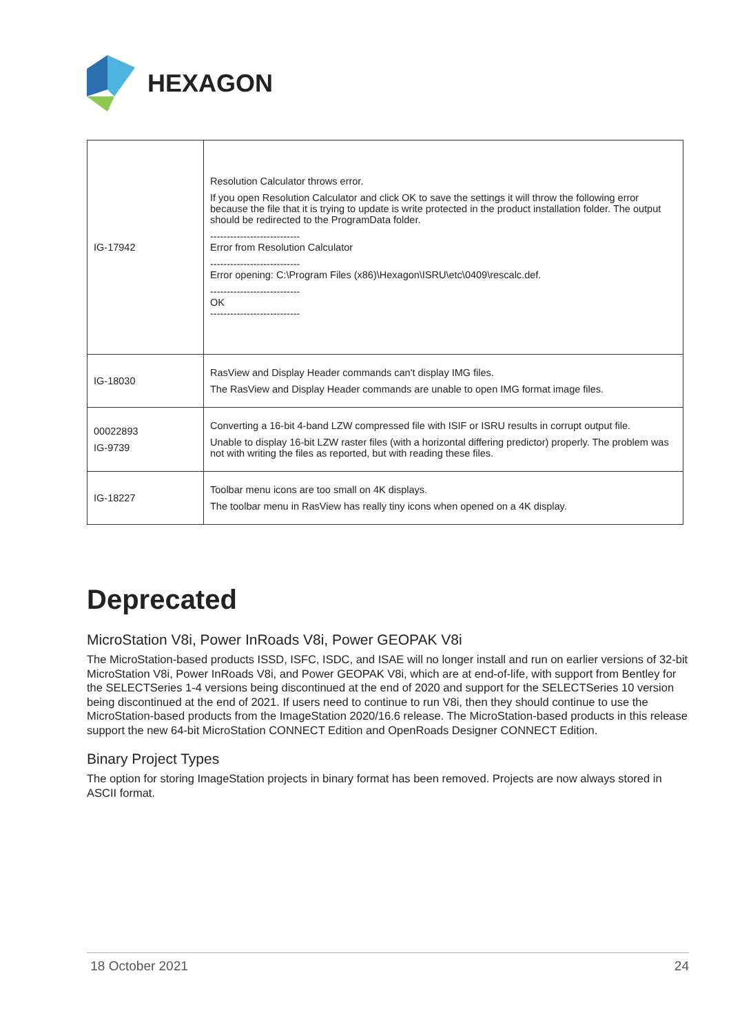HEXAGON
| IG-17942 | Resolution Calculator throws error. If you open Resolution Calculator and click OK to save the settings it will throw the following error because the file that it is trying to update is write protected in the product installation folder. The output should be redirected to the ProgramData folder. --------------------------- Error from Resolution Calculator --------------------------- Error opening: C:\Program Files (x86)\Hexagon\ISRU\etc\0409\rescalc.def. --------------------------- OK --------------------------- |
| IG-18030 | RasView and Display Header commands can't display IMG files. The RasView and Display Header commands are unable to open IMG format image files. |
| 00022893 IG-9739 | Converting a 16-bit 4-band LZW compressed file with ISIF or ISRU results in corrupt output file. Unable to display 16-bit LZW raster files (with a horizontal differing predictor) properly. The problem was not with writing the files as reported, but with reading these files. |
| IG-18227 | Toolbar menu icons are too small on 4K displays. The toolbar menu in RasView has really tiny icons when opened on a 4K display. |
Deprecated
MicroStation V8i, Power InRoads V8i, Power GEOPAK V8i
The MicroStation-based products ISSD, ISFC, ISDC, and ISAE will no longer install and run on earlier versions of 32-bit MicroStation V8i, Power InRoads V8i, and Power GEOPAK V8i, which are at end-of-life, with support from Bentley for the SELECTSeries 1-4 versions being discontinued at the end of 2020 and support for the SELECTSeries 10 version being discontinued at the end of 2021. If users need to continue to run V8i, then they should continue to use the MicroStation-based products from the ImageStation 2020/16.6 release. The MicroStation-based products in this release support the new 64-bit MicroStation CONNECT Edition and OpenRoads Designer CONNECT Edition.
Binary Project Types
The option for storing ImageStation projects in binary format has been removed. Projects are now always stored in ASCII format.
18 October 2021 24